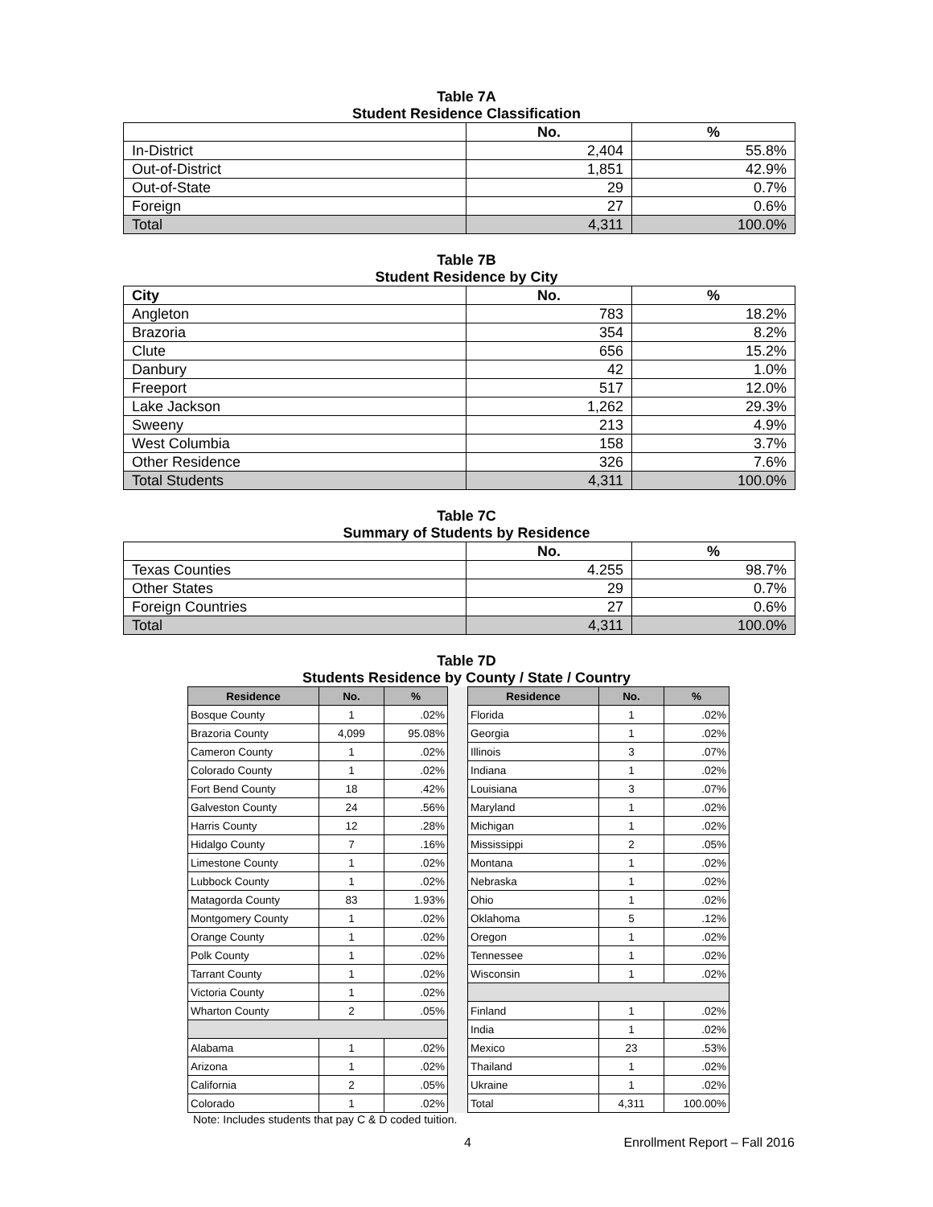Table 7A
Student Residence Classification
| | No. | % |
| --- | --- | --- |
| In-District | 2,404 | 55.8% |
| Out-of-District | 1,851 | 42.9% |
| Out-of-State | 29 | 0.7% |
| Foreign | 27 | 0.6% |
| Total | 4,311 | 100.0% |
Table 7B
Student Residence by City
| City | No. | % |
| --- | --- | --- |
| Angleton | 783 | 18.2% |
| Brazoria | 354 | 8.2% |
| Clute | 656 | 15.2% |
| Danbury | 42 | 1.0% |
| Freeport | 517 | 12.0% |
| Lake Jackson | 1,262 | 29.3% |
| Sweeny | 213 | 4.9% |
| West Columbia | 158 | 3.7% |
| Other Residence | 326 | 7.6% |
| Total Students | 4,311 | 100.0% |
Table 7C
Summary of Students by Residence
| | No. | % |
| --- | --- | --- |
| Texas Counties | 4.255 | 98.7% |
| Other States | 29 | 0.7% |
| Foreign Countries | 27 | 0.6% |
| Total | 4,311 | 100.0% |
Table 7D
Students Residence by County / State / Country
| Residence | No. | % | | Residence | No. | % |
| Bosque County | 1 | .02% | | Florida | 1 | .02% |
| Brazoria County | 4,099 | 95.08% | | Georgia | 1 | .02% |
| Cameron County | 1 | .02% | | Illinois | 3 | .07% |
| Colorado County | 1 | .02% | | Indiana | 1 | .02% |
| Fort Bend County | 18 | .42% | | Louisiana | 3 | .07% |
| Galveston County | 24 | .56% | | Maryland | 1 | .02% |
| Harris County | 12 | .28% | | Michigan | 1 | .02% |
| Hidalgo County | 7 | .16% | | Mississippi | 2 | .05% |
| Limestone County | 1 | .02% | | Montana | 1 | .02% |
| Lubbock County | 1 | .02% | | Nebraska | 1 | .02% |
| Matagorda County | 83 | 1.93% | | Ohio | 1 | .02% |
| Montgomery County | 1 | .02% | | Oklahoma | 5 | .12% |
| Orange County | 1 | .02% | | Oregon | 1 | .02% |
| Polk County | 1 | .02% | | Tennessee | 1 | .02% |
| Tarrant County | 1 | .02% | | Wisconsin | 1 | .02% |
| Victoria County | 1 | .02% | | | | |
| Wharton County | 2 | .05% | | Finland | 1 | .02% |
| | | | | India | 1 | .02% |
| Alabama | 1 | .02% | | Mexico | 23 | .53% |
| Arizona | 1 | .02% | | Thailand | 1 | .02% |
| California | 2 | .05% | | Ukraine | 1 | .02% |
| Colorado | 1 | .02% | | Total | 4,311 | 100.00% |
Note: Includes students that pay C & D coded tuition.
4 Enrollment Report – Fall 2016